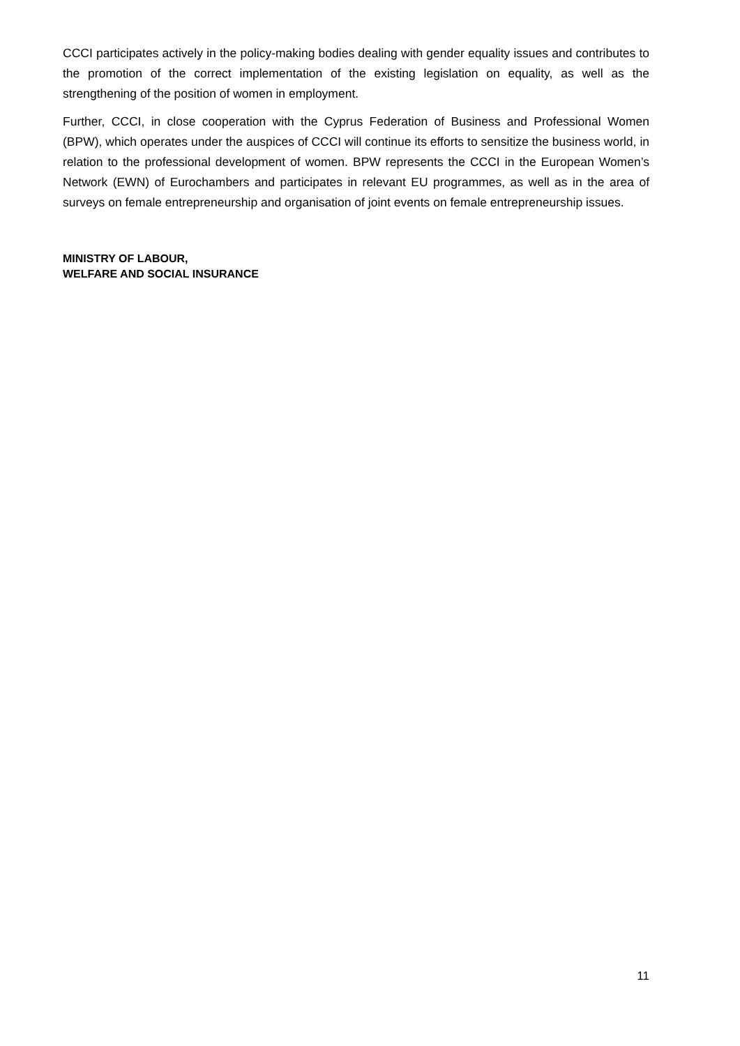CCCI participates actively in the policy-making bodies dealing with gender equality issues and contributes to the promotion of the correct implementation of the existing legislation on equality, as well as the strengthening of the position of women in employment.
Further, CCCI, in close cooperation with the Cyprus Federation of Business and Professional Women (BPW), which operates under the auspices of CCCI will continue its efforts to sensitize the business world, in relation to the professional development of women. BPW represents the CCCI in the European Women’s Network (EWN) of Eurochambers and participates in relevant EU programmes, as well as in the area of surveys on female entrepreneurship and organisation of joint events on female entrepreneurship issues.
MINISTRY OF LABOUR,
WELFARE AND SOCIAL INSURANCE
11